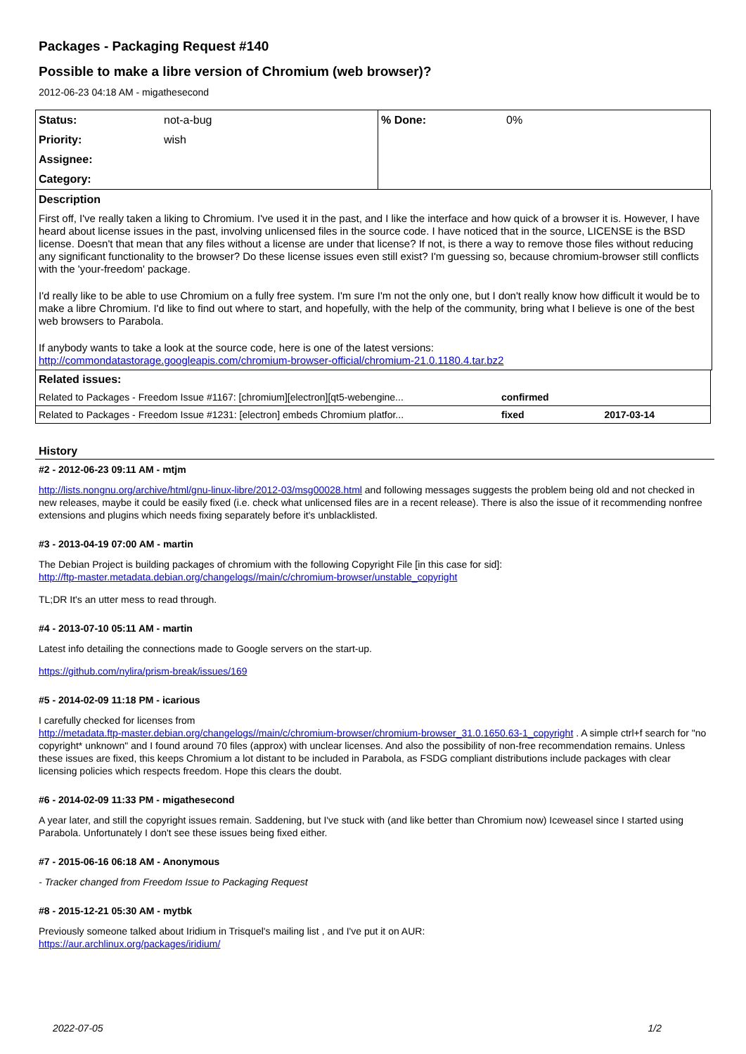Packages - Packaging Request #140
Possible to make a libre version of Chromium (web browser)?
2012-06-23 04:18 AM - migathesecond
| Status: | not-a-bug | % Done: | 0% |
| Priority: | wish | | |
| Assignee: | | | |
| Category: | | | |
Description
First off, I've really taken a liking to Chromium. I've used it in the past, and I like the interface and how quick of a browser it is. However, I have heard about license issues in the past, involving unlicensed files in the source code. I have noticed that in the source, LICENSE is the BSD license. Doesn't that mean that any files without a license are under that license? If not, is there a way to remove those files without reducing any significant functionality to the browser? Do these license issues even still exist? I'm guessing so, because chromium-browser still conflicts with the 'your-freedom' package.
I'd really like to be able to use Chromium on a fully free system. I'm sure I'm not the only one, but I don't really know how difficult it would be to make a libre Chromium. I'd like to find out where to start, and hopefully, with the help of the community, bring what I believe is one of the best web browsers to Parabola.
If anybody wants to take a look at the source code, here is one of the latest versions:
http://commondatastorage.googleapis.com/chromium-browser-official/chromium-21.0.1180.4.tar.bz2
| Related issues: | | |
| Related to Packages - Freedom Issue #1167: [chromium][electron][qt5-webengine... | confirmed | |
| Related to Packages - Freedom Issue #1231: [electron] embeds Chromium platfor... | fixed | 2017-03-14 |
History
#2 - 2012-06-23 09:11 AM - mtjm
http://lists.nongnu.org/archive/html/gnu-linux-libre/2012-03/msg00028.html and following messages suggests the problem being old and not checked in new releases, maybe it could be easily fixed (i.e. check what unlicensed files are in a recent release). There is also the issue of it recommending nonfree extensions and plugins which needs fixing separately before it's unblacklisted.
#3 - 2013-04-19 07:00 AM - martin
The Debian Project is building packages of chromium with the following Copyright File [in this case for sid]:
http://ftp-master.metadata.debian.org/changelogs//main/c/chromium-browser/unstable_copyright
TL;DR It's an utter mess to read through.
#4 - 2013-07-10 05:11 AM - martin
Latest info detailing the connections made to Google servers on the start-up.
https://github.com/nylira/prism-break/issues/169
#5 - 2014-02-09 11:18 PM - icarious
I carefully checked for licenses from
http://metadata.ftp-master.debian.org/changelogs//main/c/chromium-browser/chromium-browser_31.0.1650.63-1_copyright . A simple ctrl+f search for "no copyright* unknown" and I found around 70 files (approx) with unclear licenses. And also the possibility of non-free recommendation remains. Unless these issues are fixed, this keeps Chromium a lot distant to be included in Parabola, as FSDG compliant distributions include packages with clear licensing policies which respects freedom. Hope this clears the doubt.
#6 - 2014-02-09 11:33 PM - migathesecond
A year later, and still the copyright issues remain. Saddening, but I've stuck with (and like better than Chromium now) Iceweasel since I started using Parabola. Unfortunately I don't see these issues being fixed either.
#7 - 2015-06-16 06:18 AM - Anonymous
- Tracker changed from Freedom Issue to Packaging Request
#8 - 2015-12-21 05:30 AM - mytbk
Previously someone talked about Iridium in Trisquel's mailing list , and I've put it on AUR:
https://aur.archlinux.org/packages/iridium/
2022-07-05 1/2